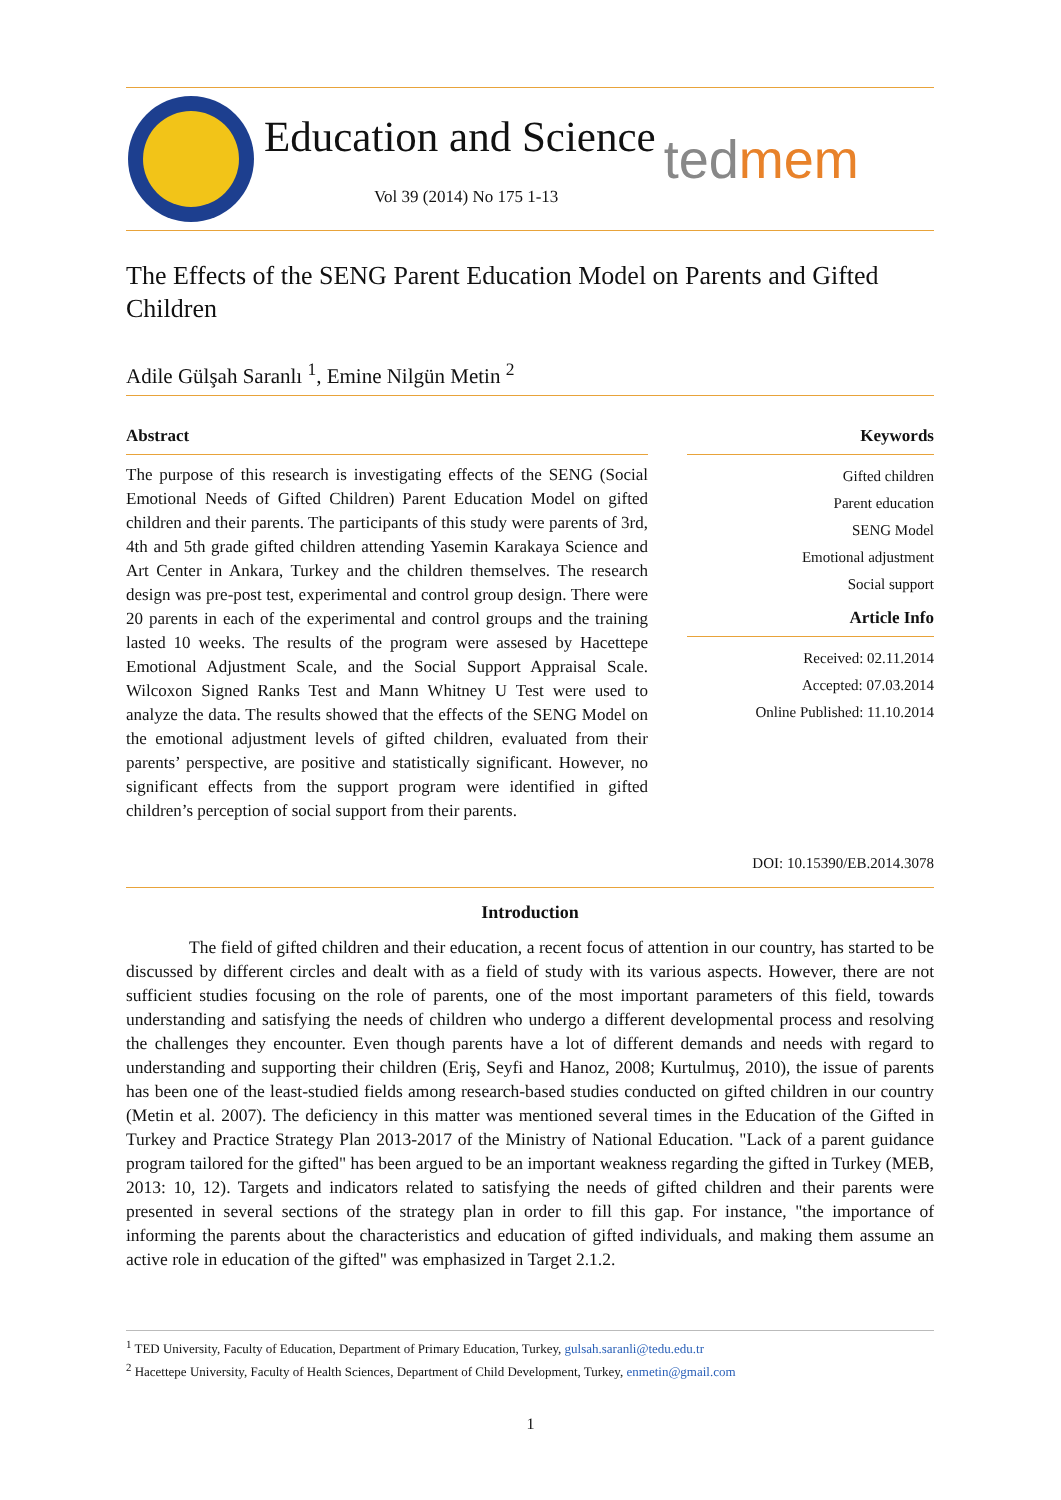Education and Science
Vol 39 (2014) No 175 1-13
tedmem
The Effects of the SENG Parent Education Model on Parents and Gifted Children
Adile Gülşah Saranlı <sup>1</sup>, Emine Nilgün Metin <sup>2</sup>
Abstract
The purpose of this research is investigating effects of the SENG (Social Emotional Needs of Gifted Children) Parent Education Model on gifted children and their parents. The participants of this study were parents of 3rd, 4th and 5th grade gifted children attending Yasemin Karakaya Science and Art Center in Ankara, Turkey and the children themselves. The research design was pre-post test, experimental and control group design. There were 20 parents in each of the experimental and control groups and the training lasted 10 weeks. The results of the program were assesed by Hacettepe Emotional Adjustment Scale, and the Social Support Appraisal Scale. Wilcoxon Signed Ranks Test and Mann Whitney U Test were used to analyze the data. The results showed that the effects of the SENG Model on the emotional adjustment levels of gifted children, evaluated from their parents’ perspective, are positive and statistically significant. However, no significant effects from the support program were identified in gifted children’s perception of social support from their parents.
Keywords
Gifted children
Parent education
SENG Model
Emotional adjustment
Social support
Article Info
Received: 02.11.2014
Accepted: 07.03.2014
Online Published: 11.10.2014
DOI: 10.15390/EB.2014.3078
Introduction
The field of gifted children and their education, a recent focus of attention in our country, has started to be discussed by different circles and dealt with as a field of study with its various aspects. However, there are not sufficient studies focusing on the role of parents, one of the most important parameters of this field, towards understanding and satisfying the needs of children who undergo a different developmental process and resolving the challenges they encounter. Even though parents have a lot of different demands and needs with regard to understanding and supporting their children (Eriş, Seyfi and Hanoz, 2008; Kurtulmuş, 2010), the issue of parents has been one of the least-studied fields among research-based studies conducted on gifted children in our country (Metin et al. 2007). The deficiency in this matter was mentioned several times in the Education of the Gifted in Turkey and Practice Strategy Plan 2013-2017 of the Ministry of National Education. "Lack of a parent guidance program tailored for the gifted" has been argued to be an important weakness regarding the gifted in Turkey (MEB, 2013: 10, 12). Targets and indicators related to satisfying the needs of gifted children and their parents were presented in several sections of the strategy plan in order to fill this gap. For instance, "the importance of informing the parents about the characteristics and education of gifted individuals, and making them assume an active role in education of the gifted" was emphasized in Target 2.1.2.
<sup>1</sup> TED University, Faculty of Education, Department of Primary Education, Turkey, gulsah.saranli@tedu.edu.tr
<sup>2</sup> Hacettepe University, Faculty of Health Sciences, Department of Child Development, Turkey, enmetin@gmail.com
1